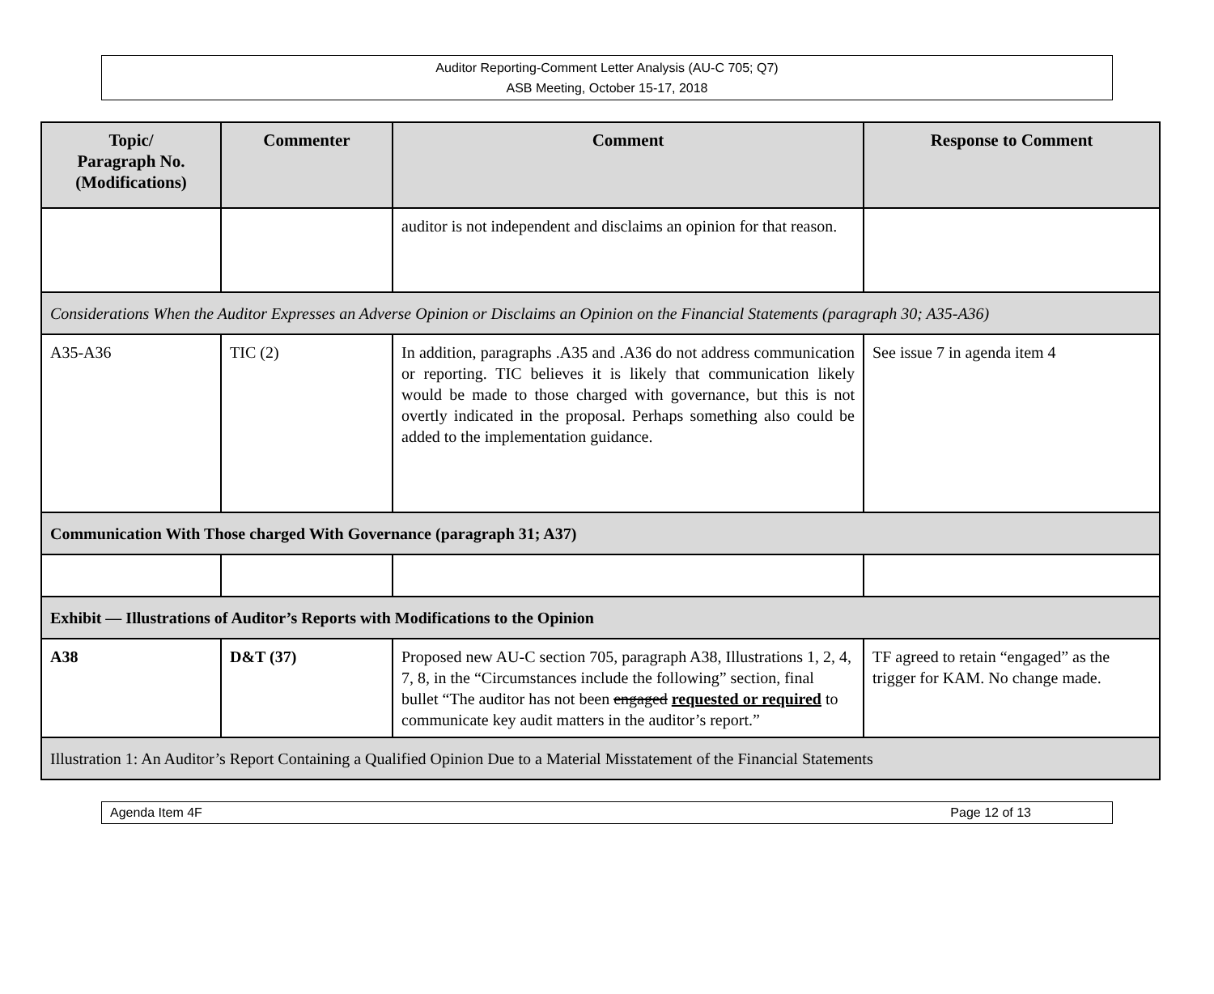Auditor Reporting-Comment Letter Analysis (AU-C 705; Q7)
ASB Meeting, October 15-17, 2018
| Topic/ Paragraph No. (Modifications) | Commenter | Comment | Response to Comment |
| --- | --- | --- | --- |
| | | auditor is not independent and disclaims an opinion for that reason. | |
| Considerations When the Auditor Expresses an Adverse Opinion or Disclaims an Opinion on the Financial Statements (paragraph 30; A35-A36) | | | |
| A35-A36 | TIC (2) | In addition, paragraphs .A35 and .A36 do not address communication or reporting. TIC believes it is likely that communication likely would be made to those charged with governance, but this is not overtly indicated in the proposal. Perhaps something also could be added to the implementation guidance. | See issue 7 in agenda item 4 |
| Communication With Those charged With Governance (paragraph 31; A37) | | | |
| Exhibit — Illustrations of Auditor’s Reports with Modifications to the Opinion | | | |
| A38 | D&T (37) | Proposed new AU-C section 705, paragraph A38, Illustrations 1, 2, 4, 7, 8, in the “Circumstances include the following” section, final bullet “The auditor has not been engaged requested or required to communicate key audit matters in the auditor’s report.” | TF agreed to retain “engaged” as the trigger for KAM. No change made. |
| Illustration 1: An Auditor’s Report Containing a Qualified Opinion Due to a Material Misstatement of the Financial Statements | | | |
Agenda Item 4F Page 12 of 13